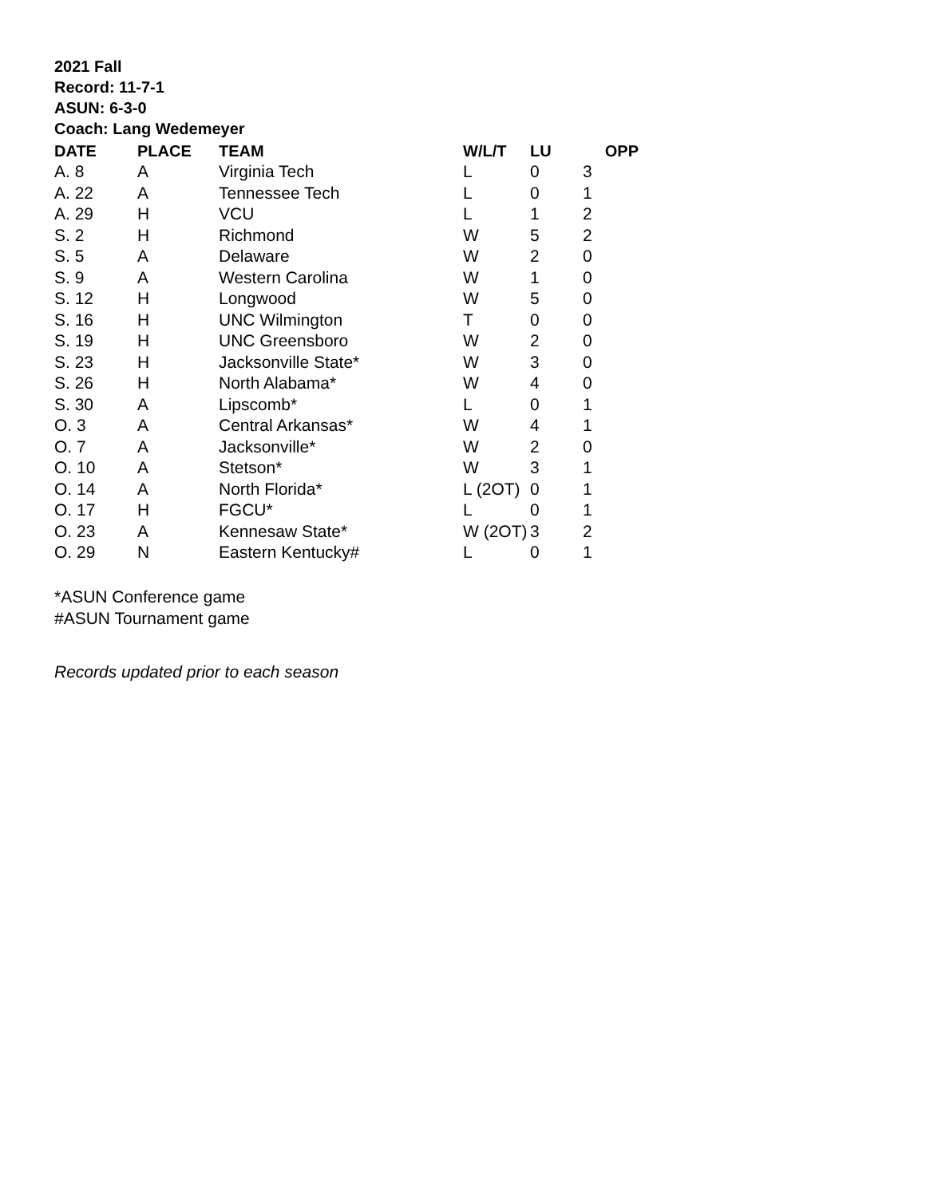2021 Fall
Record: 11-7-1
ASUN: 6-3-0
Coach: Lang Wedemeyer
| DATE | PLACE | TEAM | W/L/T | LU | OPP |
| --- | --- | --- | --- | --- | --- |
| A. 8 | A | Virginia Tech | L | 0 | 3 |
| A. 22 | A | Tennessee Tech | L | 0 | 1 |
| A. 29 | H | VCU | L | 1 | 2 |
| S. 2 | H | Richmond | W | 5 | 2 |
| S. 5 | A | Delaware | W | 2 | 0 |
| S. 9 | A | Western Carolina | W | 1 | 0 |
| S. 12 | H | Longwood | W | 5 | 0 |
| S. 16 | H | UNC Wilmington | T | 0 | 0 |
| S. 19 | H | UNC Greensboro | W | 2 | 0 |
| S. 23 | H | Jacksonville State* | W | 3 | 0 |
| S. 26 | H | North Alabama* | W | 4 | 0 |
| S. 30 | A | Lipscomb* | L | 0 | 1 |
| O. 3 | A | Central Arkansas* | W | 4 | 1 |
| O. 7 | A | Jacksonville* | W | 2 | 0 |
| O. 10 | A | Stetson* | W | 3 | 1 |
| O. 14 | A | North Florida* | L (2OT) | 0 | 1 |
| O. 17 | H | FGCU* | L | 0 | 1 |
| O. 23 | A | Kennesaw State* | W (2OT) | 3 | 2 |
| O. 29 | N | Eastern Kentucky# | L | 0 | 1 |
*ASUN Conference game
#ASUN Tournament game
Records updated prior to each season